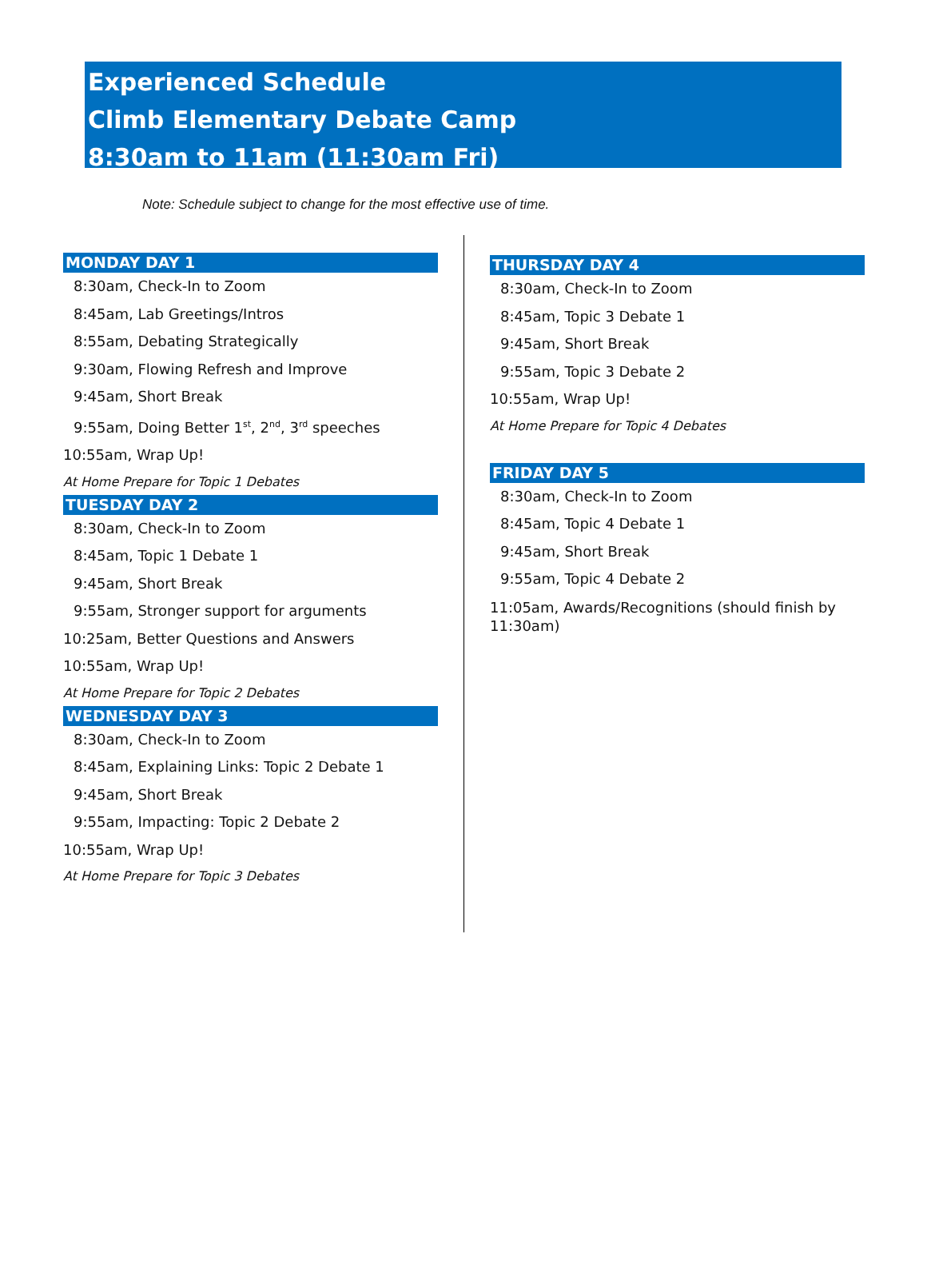Experienced Schedule
Climb Elementary Debate Camp
8:30am to 11am (11:30am Fri)
Note: Schedule subject to change for the most effective use of time.
MONDAY DAY 1
8:30am, Check-In to Zoom
8:45am, Lab Greetings/Intros
8:55am, Debating Strategically
9:30am, Flowing Refresh and Improve
9:45am, Short Break
9:55am, Doing Better 1<sup>st</sup>, 2<sup>nd</sup>, 3<sup>rd</sup> speeches
10:55am, Wrap Up!
At Home Prepare for Topic 1 Debates
TUESDAY DAY 2
8:30am, Check-In to Zoom
8:45am, Topic 1 Debate 1
9:45am, Short Break
9:55am, Stronger support for arguments
10:25am, Better Questions and Answers
10:55am, Wrap Up!
At Home Prepare for Topic 2 Debates
WEDNESDAY DAY 3
8:30am, Check-In to Zoom
8:45am, Explaining Links: Topic 2 Debate 1
9:45am, Short Break
9:55am, Impacting: Topic 2 Debate 2
10:55am, Wrap Up!
At Home Prepare for Topic 3 Debates
THURSDAY DAY 4
8:30am, Check-In to Zoom
8:45am, Topic 3 Debate 1
9:45am, Short Break
9:55am, Topic 3 Debate 2
10:55am, Wrap Up!
At Home Prepare for Topic 4 Debates
FRIDAY DAY 5
8:30am, Check-In to Zoom
8:45am, Topic 4 Debate 1
9:45am, Short Break
9:55am, Topic 4 Debate 2
11:05am, Awards/Recognitions (should finish by 11:30am)